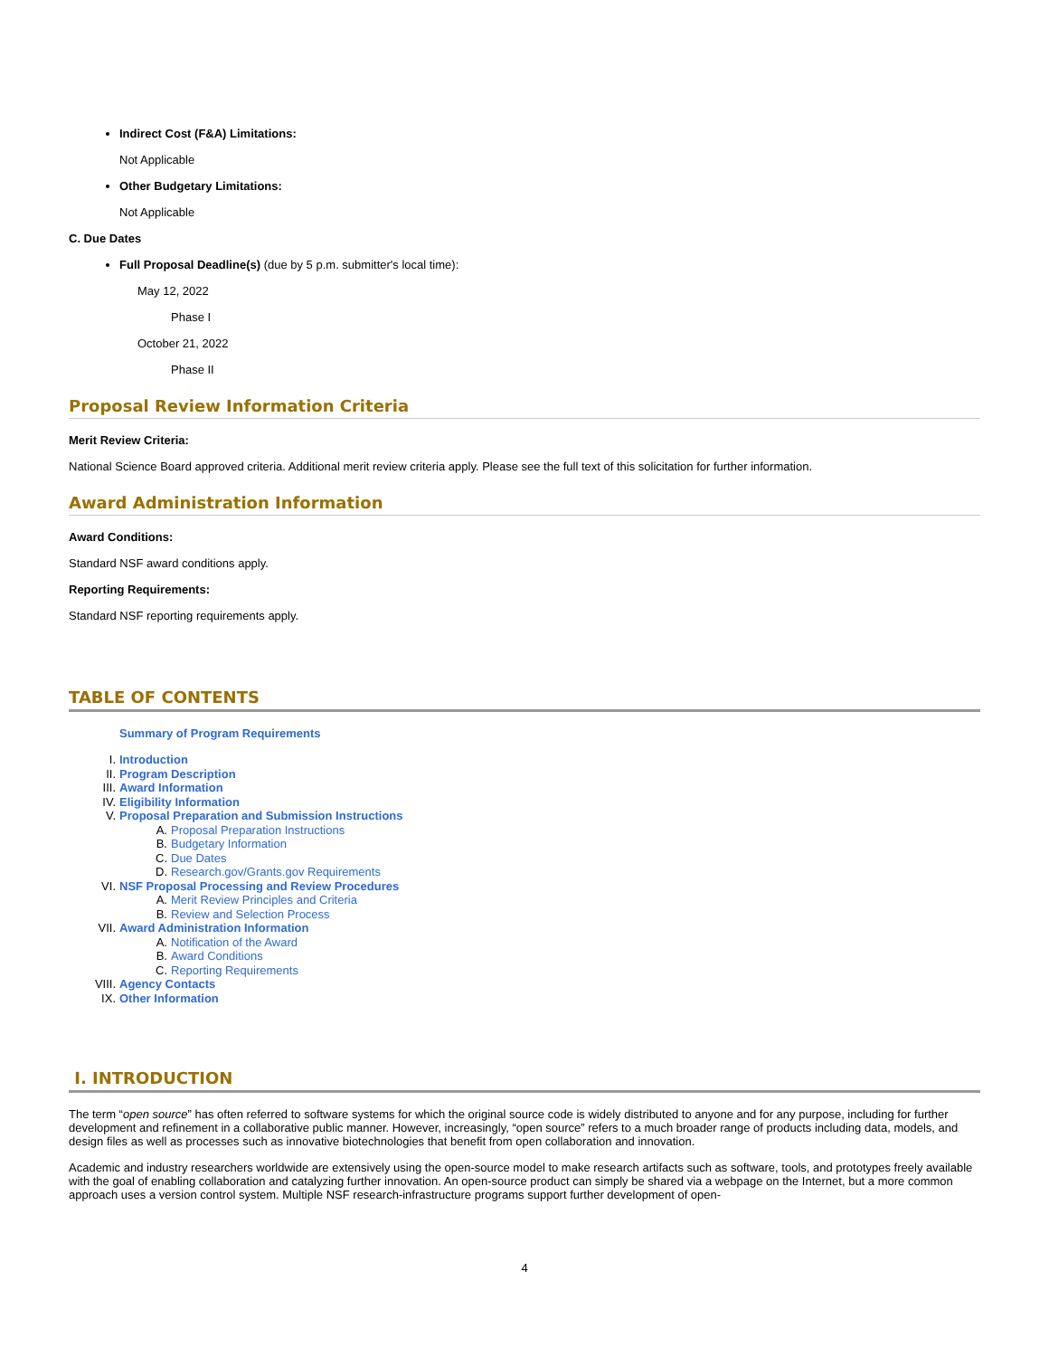Indirect Cost (F&A) Limitations:
Not Applicable
Other Budgetary Limitations:
Not Applicable
C. Due Dates
Full Proposal Deadline(s) (due by 5 p.m. submitter's local time):
May 12, 2022
Phase I
October 21, 2022
Phase II
Proposal Review Information Criteria
Merit Review Criteria:
National Science Board approved criteria. Additional merit review criteria apply. Please see the full text of this solicitation for further information.
Award Administration Information
Award Conditions:
Standard NSF award conditions apply.
Reporting Requirements:
Standard NSF reporting requirements apply.
TABLE OF CONTENTS
Summary of Program Requirements
I. Introduction
II. Program Description
III. Award Information
IV. Eligibility Information
V. Proposal Preparation and Submission Instructions
A. Proposal Preparation Instructions
B. Budgetary Information
C. Due Dates
D. Research.gov/Grants.gov Requirements
VI. NSF Proposal Processing and Review Procedures
A. Merit Review Principles and Criteria
B. Review and Selection Process
VII. Award Administration Information
A. Notification of the Award
B. Award Conditions
C. Reporting Requirements
VIII. Agency Contacts
IX. Other Information
I. INTRODUCTION
The term “open source” has often referred to software systems for which the original source code is widely distributed to anyone and for any purpose, including for further development and refinement in a collaborative public manner. However, increasingly, “open source” refers to a much broader range of products including data, models, and design files as well as processes such as innovative biotechnologies that benefit from open collaboration and innovation.
Academic and industry researchers worldwide are extensively using the open-source model to make research artifacts such as software, tools, and prototypes freely available with the goal of enabling collaboration and catalyzing further innovation. An open-source product can simply be shared via a webpage on the Internet, but a more common approach uses a version control system. Multiple NSF research-infrastructure programs support further development of open-
4